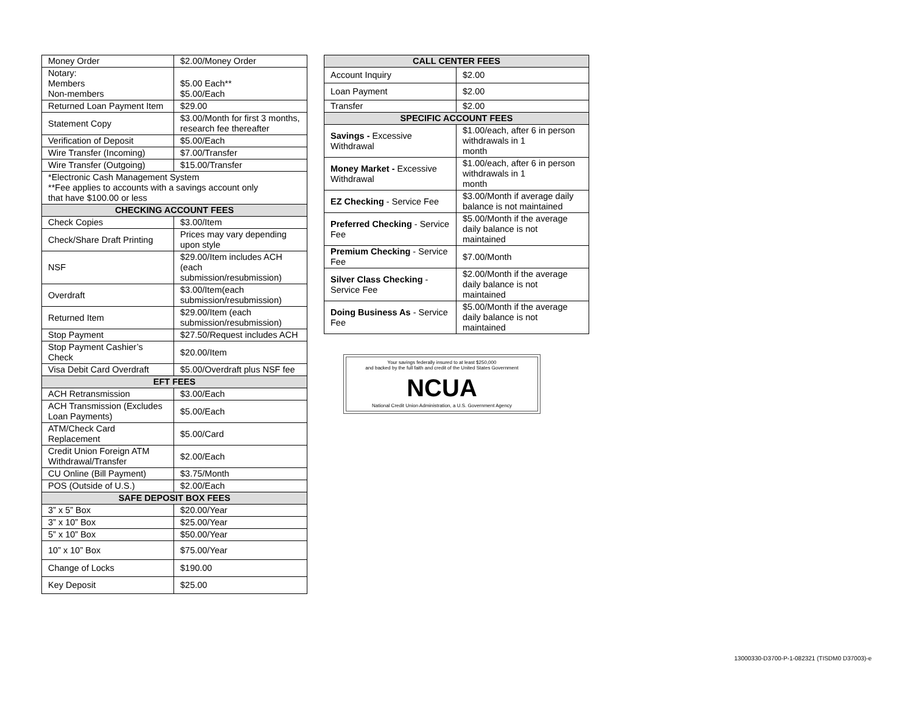| Money Order | $2.00/Money Order |
| Notary: Members Non-members | $5.00 Each** $5.00/Each |
| Returned Loan Payment Item | $29.00 |
| Statement Copy | $3.00/Month for first 3 months, research fee thereafter |
| Verification of Deposit | $5.00/Each |
| Wire Transfer (Incoming) | $7.00/Transfer |
| Wire Transfer (Outgoing) | $15.00/Transfer |
| *Electronic Cash Management System **Fee applies to accounts with a savings account only that have $100.00 or less | |
| CHECKING ACCOUNT FEES | |
| Check Copies | $3.00/Item |
| Check/Share Draft Printing | Prices may vary depending upon style |
| NSF | $29.00/Item includes ACH (each submission/resubmission) |
| Overdraft | $3.00/Item(each submission/resubmission) |
| Returned Item | $29.00/Item (each submission/resubmission) |
| Stop Payment | $27.50/Request includes ACH |
| Stop Payment Cashier’s Check | $20.00/Item |
| Visa Debit Card Overdraft | $5.00/Overdraft plus NSF fee |
| EFT FEES | |
| ACH Retransmission | $3.00/Each |
| ACH Transmission (Excludes Loan Payments) | $5.00/Each |
| ATM/Check Card Replacement | $5.00/Card |
| Credit Union Foreign ATM Withdrawal/Transfer | $2.00/Each |
| CU Online (Bill Payment) | $3.75/Month |
| POS (Outside of U.S.) | $2.00/Each |
| SAFE DEPOSIT BOX FEES | |
| 3” x 5” Box | $20.00/Year |
| 3” x 10” Box | $25.00/Year |
| 5” x 10” Box | $50.00/Year |
| 10” x 10” Box | $75.00/Year |
| Change of Locks | $190.00 |
| Key Deposit | $25.00 |
| CALL CENTER FEES | |
| --- | --- |
| Account Inquiry | $2.00 |
| Loan Payment | $2.00 |
| Transfer | $2.00 |
| SPECIFIC ACCOUNT FEES | |
| Savings - Excessive Withdrawal | $1.00/each, after 6 in person withdrawals in 1 month |
| Money Market - Excessive Withdrawal | $1.00/each, after 6 in person withdrawals in 1 month |
| EZ Checking - Service Fee | $3.00/Month if average daily balance is not maintained |
| Preferred Checking - Service Fee | $5.00/Month if the average daily balance is not maintained |
| Premium Checking - Service Fee | $7.00/Month |
| Silver Class Checking - Service Fee | $2.00/Month if the average daily balance is not maintained |
| Doing Business As - Service Fee | $5.00/Month if the average daily balance is not maintained |
Your savings federally insured to at least $250,000
and backed by the full faith and credit of the United States Government
NCUA
National Credit Union Administration, a U.S. Government Agency
13000330-D3700-P-1-082321 (TISDM0 D37003)-e